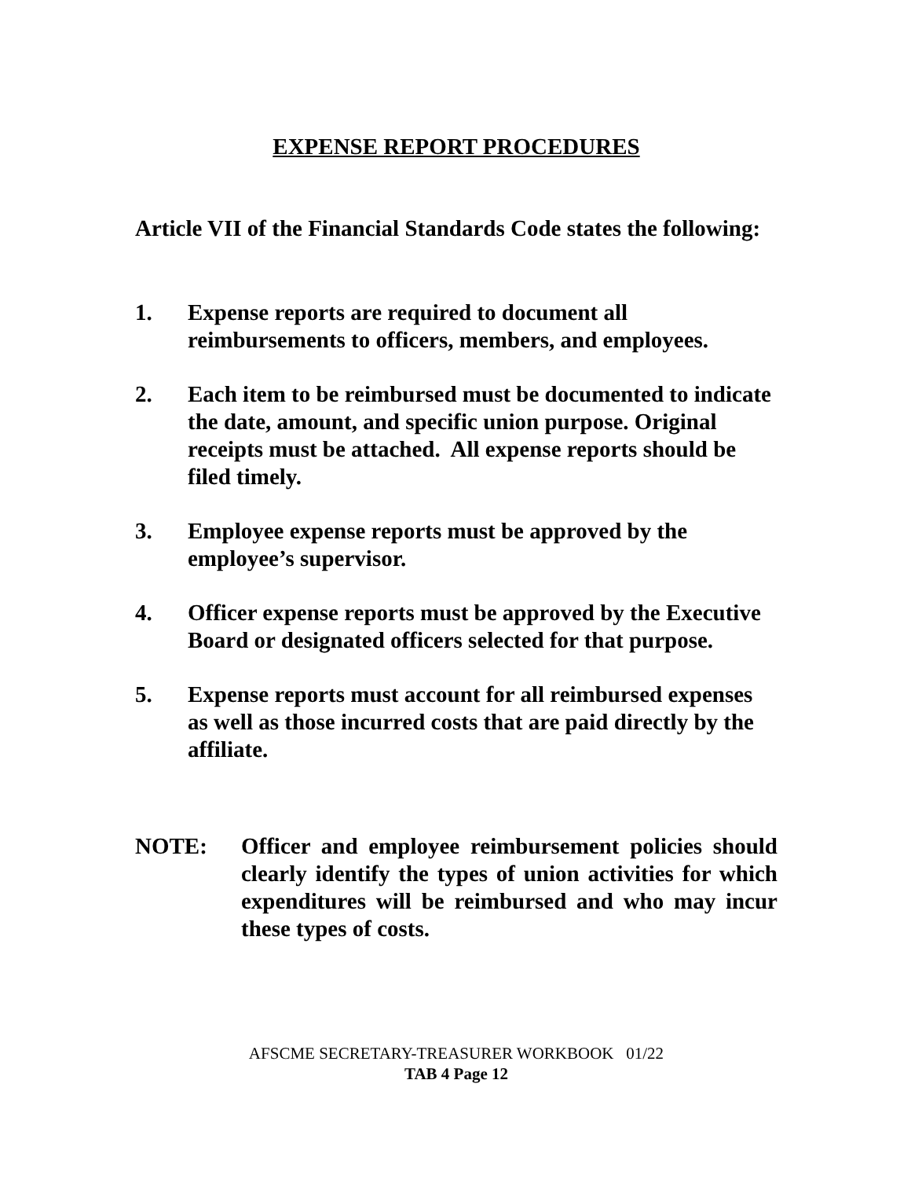EXPENSE REPORT PROCEDURES
Article VII of the Financial Standards Code states the following:
1. Expense reports are required to document all reimbursements to officers, members, and employees.
2. Each item to be reimbursed must be documented to indicate the date, amount, and specific union purpose. Original receipts must be attached. All expense reports should be filed timely.
3. Employee expense reports must be approved by the employee’s supervisor.
4. Officer expense reports must be approved by the Executive Board or designated officers selected for that purpose.
5. Expense reports must account for all reimbursed expenses as well as those incurred costs that are paid directly by the affiliate.
NOTE: Officer and employee reimbursement policies should clearly identify the types of union activities for which expenditures will be reimbursed and who may incur these types of costs.
AFSCME SECRETARY-TREASURER WORKBOOK 01/22
TAB 4 Page 12